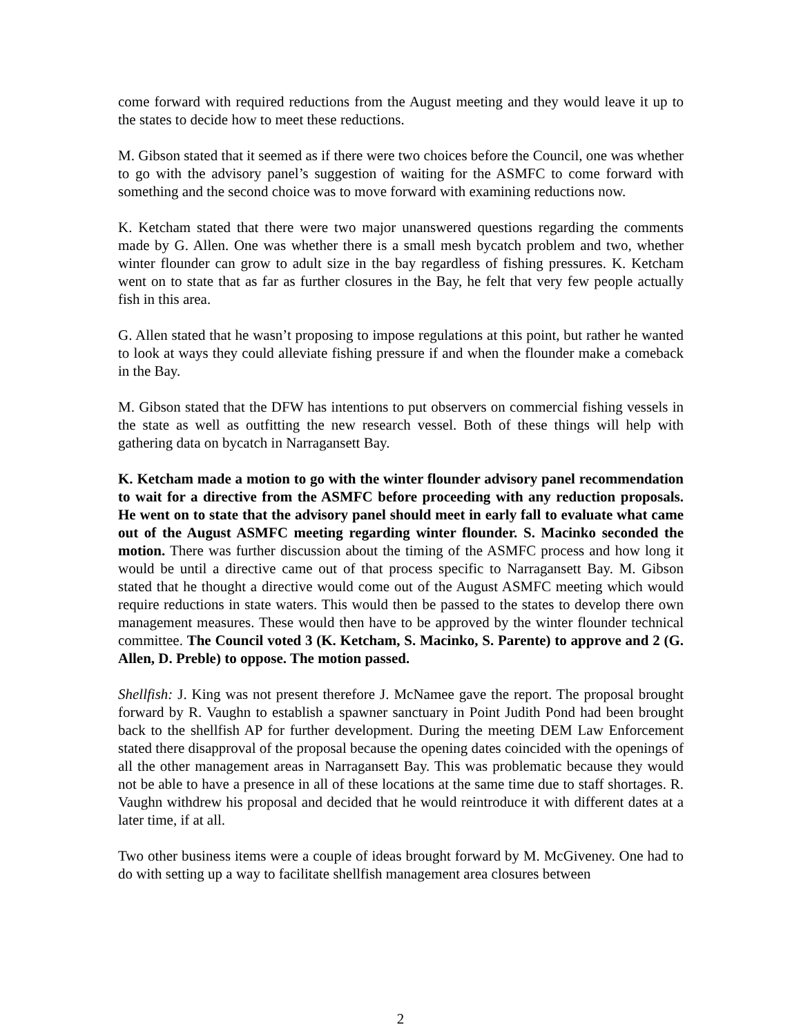come forward with required reductions from the August meeting and they would leave it up to the states to decide how to meet these reductions.
M. Gibson stated that it seemed as if there were two choices before the Council, one was whether to go with the advisory panel’s suggestion of waiting for the ASMFC to come forward with something and the second choice was to move forward with examining reductions now.
K. Ketcham stated that there were two major unanswered questions regarding the comments made by G. Allen. One was whether there is a small mesh bycatch problem and two, whether winter flounder can grow to adult size in the bay regardless of fishing pressures. K. Ketcham went on to state that as far as further closures in the Bay, he felt that very few people actually fish in this area.
G. Allen stated that he wasn’t proposing to impose regulations at this point, but rather he wanted to look at ways they could alleviate fishing pressure if and when the flounder make a comeback in the Bay.
M. Gibson stated that the DFW has intentions to put observers on commercial fishing vessels in the state as well as outfitting the new research vessel. Both of these things will help with gathering data on bycatch in Narragansett Bay.
K. Ketcham made a motion to go with the winter flounder advisory panel recommendation to wait for a directive from the ASMFC before proceeding with any reduction proposals. He went on to state that the advisory panel should meet in early fall to evaluate what came out of the August ASMFC meeting regarding winter flounder. S. Macinko seconded the motion. There was further discussion about the timing of the ASMFC process and how long it would be until a directive came out of that process specific to Narragansett Bay. M. Gibson stated that he thought a directive would come out of the August ASMFC meeting which would require reductions in state waters. This would then be passed to the states to develop there own management measures. These would then have to be approved by the winter flounder technical committee. The Council voted 3 (K. Ketcham, S. Macinko, S. Parente) to approve and 2 (G. Allen, D. Preble) to oppose. The motion passed.
Shellfish: J. King was not present therefore J. McNamee gave the report. The proposal brought forward by R. Vaughn to establish a spawner sanctuary in Point Judith Pond had been brought back to the shellfish AP for further development. During the meeting DEM Law Enforcement stated there disapproval of the proposal because the opening dates coincided with the openings of all the other management areas in Narragansett Bay. This was problematic because they would not be able to have a presence in all of these locations at the same time due to staff shortages. R. Vaughn withdrew his proposal and decided that he would reintroduce it with different dates at a later time, if at all.
Two other business items were a couple of ideas brought forward by M. McGiveney. One had to do with setting up a way to facilitate shellfish management area closures between
2